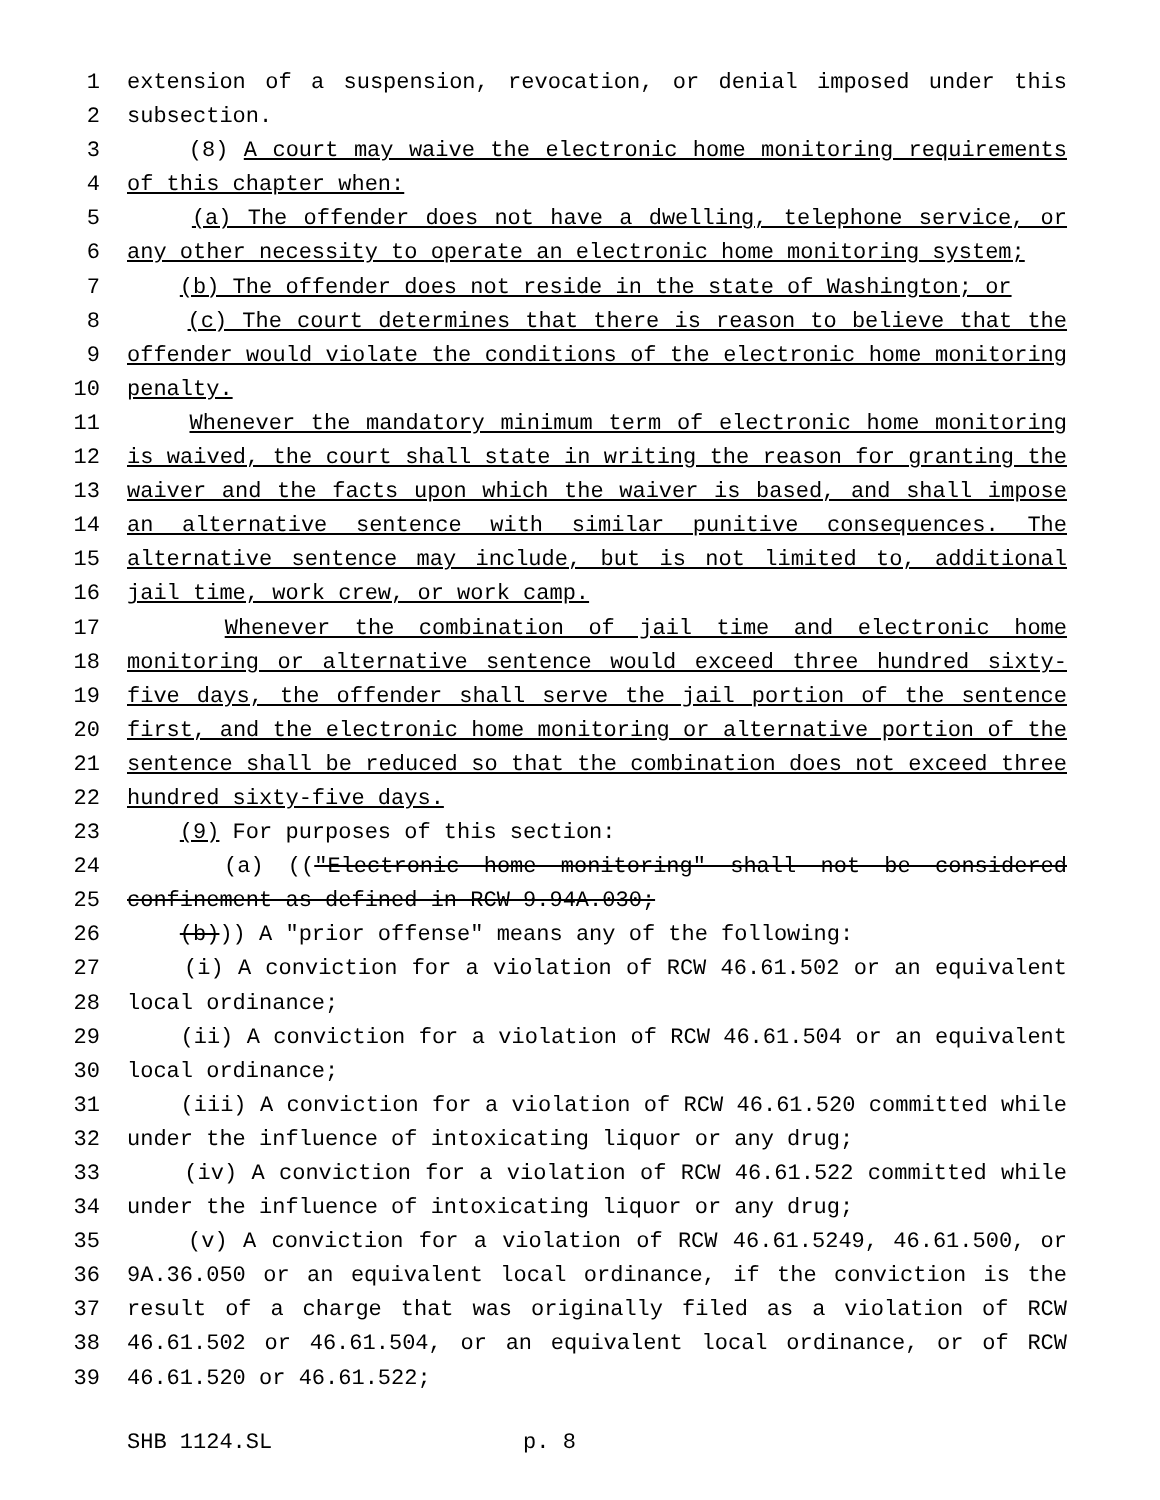1 extension of a suspension, revocation, or denial imposed under this
2 subsection.
3 (8) A court may waive the electronic home monitoring requirements
4 of this chapter when:
5 (a) The offender does not have a dwelling, telephone service, or
6 any other necessity to operate an electronic home monitoring system;
7 (b) The offender does not reside in the state of Washington; or
8 (c) The court determines that there is reason to believe that the
9 offender would violate the conditions of the electronic home monitoring
10 penalty.
11 Whenever the mandatory minimum term of electronic home monitoring
12 is waived, the court shall state in writing the reason for granting the
13 waiver and the facts upon which the waiver is based, and shall impose
14 an alternative sentence with similar punitive consequences. The
15 alternative sentence may include, but is not limited to, additional
16 jail time, work crew, or work camp.
17 Whenever the combination of jail time and electronic home
18 monitoring or alternative sentence would exceed three hundred sixty-
19 five days, the offender shall serve the jail portion of the sentence
20 first, and the electronic home monitoring or alternative portion of the
21 sentence shall be reduced so that the combination does not exceed three
22 hundred sixty-five days.
23 (9) For purposes of this section:
24 (a) (("Electronic home monitoring" shall not be considered
25 confinement as defined in RCW 9.94A.030;
26 (b))) A "prior offense" means any of the following:
27 (i) A conviction for a violation of RCW 46.61.502 or an equivalent
28 local ordinance;
29 (ii) A conviction for a violation of RCW 46.61.504 or an equivalent
30 local ordinance;
31 (iii) A conviction for a violation of RCW 46.61.520 committed while
32 under the influence of intoxicating liquor or any drug;
33 (iv) A conviction for a violation of RCW 46.61.522 committed while
34 under the influence of intoxicating liquor or any drug;
35 (v) A conviction for a violation of RCW 46.61.5249, 46.61.500, or
36 9A.36.050 or an equivalent local ordinance, if the conviction is the
37 result of a charge that was originally filed as a violation of RCW
38 46.61.502 or 46.61.504, or an equivalent local ordinance, or of RCW
39 46.61.520 or 46.61.522;
SHB 1124.SL p. 8